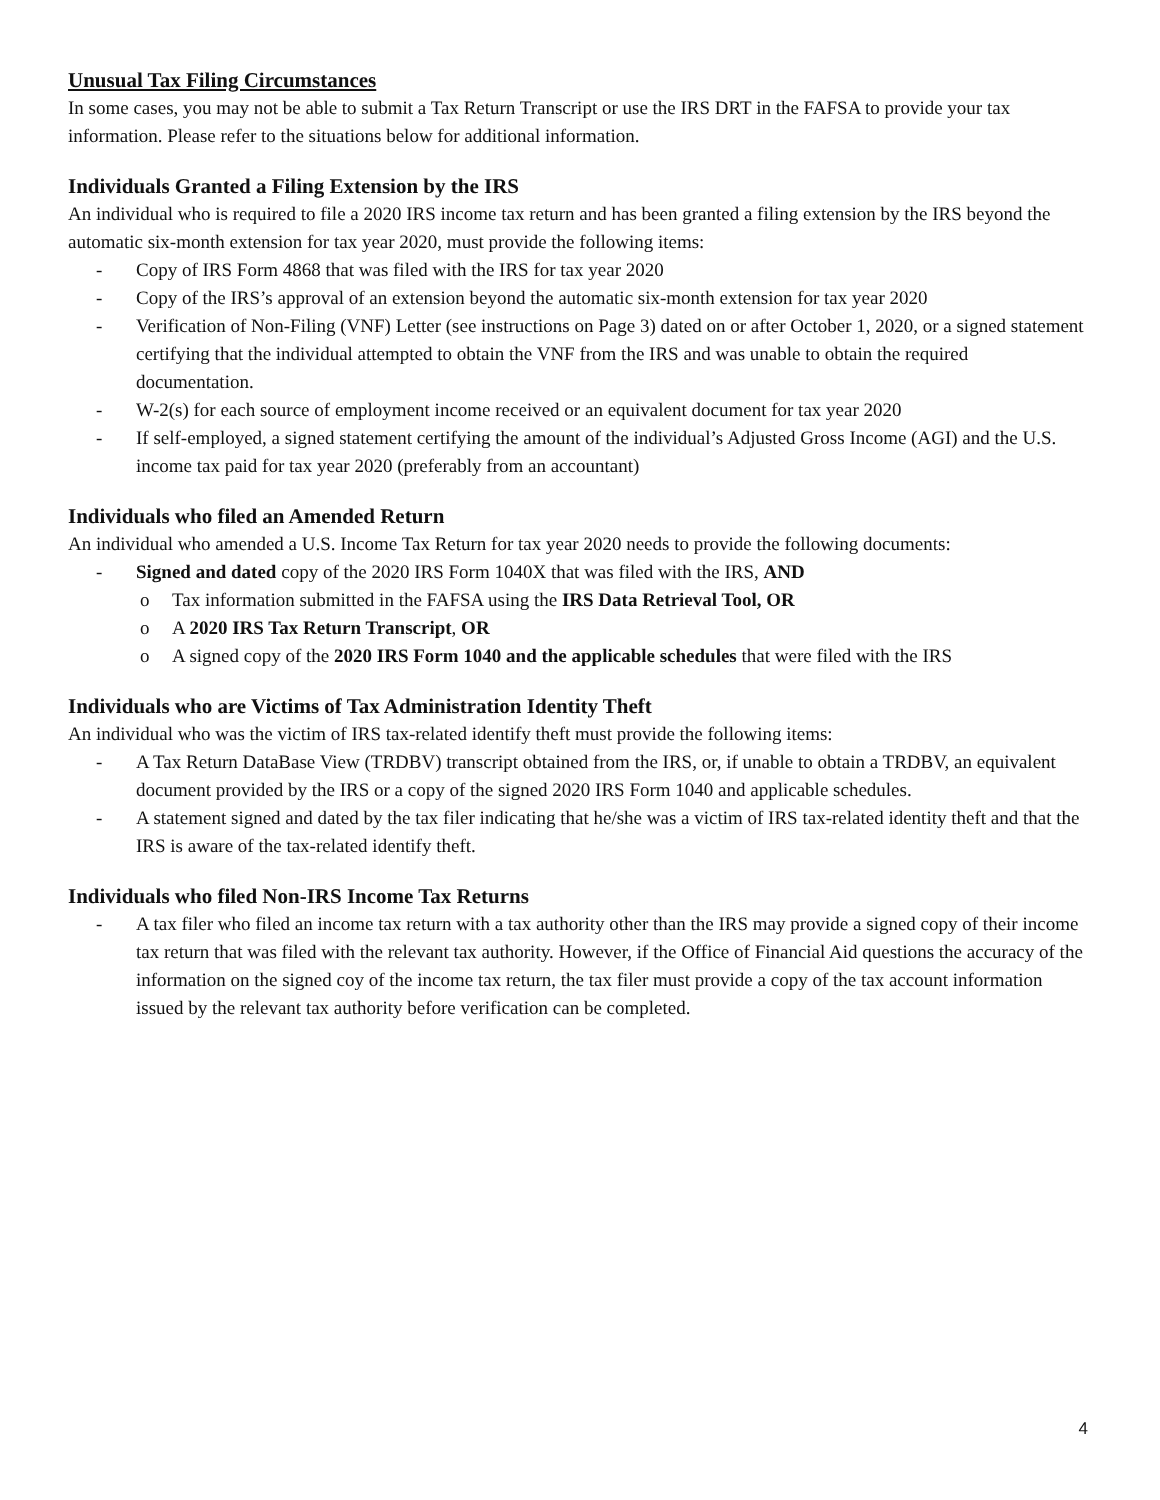Unusual Tax Filing Circumstances
In some cases, you may not be able to submit a Tax Return Transcript or use the IRS DRT in the FAFSA to provide your tax information. Please refer to the situations below for additional information.
Individuals Granted a Filing Extension by the IRS
An individual who is required to file a 2020 IRS income tax return and has been granted a filing extension by the IRS beyond the automatic six-month extension for tax year 2020, must provide the following items:
- Copy of IRS Form 4868 that was filed with the IRS for tax year 2020
- Copy of the IRS’s approval of an extension beyond the automatic six-month extension for tax year 2020
- Verification of Non-Filing (VNF) Letter (see instructions on Page 3) dated on or after October 1, 2020, or a signed statement certifying that the individual attempted to obtain the VNF from the IRS and was unable to obtain the required documentation.
- W-2(s) for each source of employment income received or an equivalent document for tax year 2020
- If self-employed, a signed statement certifying the amount of the individual’s Adjusted Gross Income (AGI) and the U.S. income tax paid for tax year 2020 (preferably from an accountant)
Individuals who filed an Amended Return
An individual who amended a U.S. Income Tax Return for tax year 2020 needs to provide the following documents:
- Signed and dated copy of the 2020 IRS Form 1040X that was filed with the IRS, AND
o Tax information submitted in the FAFSA using the IRS Data Retrieval Tool, OR
o A 2020 IRS Tax Return Transcript, OR
o A signed copy of the 2020 IRS Form 1040 and the applicable schedules that were filed with the IRS
Individuals who are Victims of Tax Administration Identity Theft
An individual who was the victim of IRS tax-related identify theft must provide the following items:
- A Tax Return DataBase View (TRDBV) transcript obtained from the IRS, or, if unable to obtain a TRDBV, an equivalent document provided by the IRS or a copy of the signed 2020 IRS Form 1040 and applicable schedules.
- A statement signed and dated by the tax filer indicating that he/she was a victim of IRS tax-related identity theft and that the IRS is aware of the tax-related identify theft.
Individuals who filed Non-IRS Income Tax Returns
- A tax filer who filed an income tax return with a tax authority other than the IRS may provide a signed copy of their income tax return that was filed with the relevant tax authority. However, if the Office of Financial Aid questions the accuracy of the information on the signed coy of the income tax return, the tax filer must provide a copy of the tax account information issued by the relevant tax authority before verification can be completed.
4